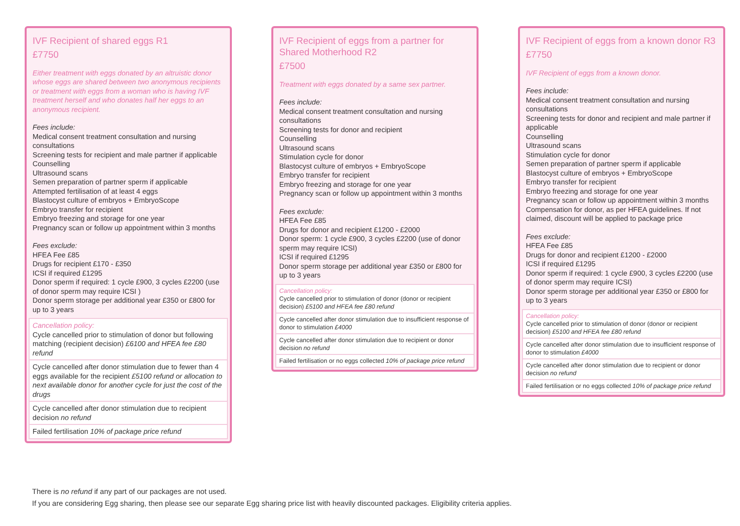IVF Recipient of shared eggs R1
£7750
Either treatment with eggs donated by an altruistic donor whose eggs are shared between two anonymous recipients or treatment with eggs from a woman who is having IVF treatment herself and who donates half her eggs to an anonymous recipient.
Fees include:
Medical consent treatment consultation and nursing consultations
Screening tests for recipient and male partner if applicable
Counselling
Ultrasound scans
Semen preparation of partner sperm if applicable
Attempted fertilisation of at least 4 eggs
Blastocyst culture of embryos + EmbryoScope
Embryo transfer for recipient
Embryo freezing and storage for one year
Pregnancy scan or follow up appointment within 3 months
Fees exclude:
HFEA Fee £85
Drugs for recipient £170 - £350
ICSI if required £1295
Donor sperm if required: 1 cycle £900, 3 cycles £2200 (use of donor sperm may require ICSI )
Donor sperm storage per additional year £350 or £800 for up to 3 years
Cancellation policy:
Cycle cancelled prior to stimulation of donor but following matching (recipient decision) £6100 and HFEA fee £80 refund
Cycle cancelled after donor stimulation due to fewer than 4 eggs available for the recipient £5100 refund or allocation to next available donor for another cycle for just the cost of the drugs
Cycle cancelled after donor stimulation due to recipient decision no refund
Failed fertilisation 10% of package price refund
IVF Recipient of eggs from a partner for Shared Motherhood R2
£7500
Treatment with eggs donated by a same sex partner.
Fees include:
Medical consent treatment consultation and nursing consultations
Screening tests for donor and recipient
Counselling
Ultrasound scans
Stimulation cycle for donor
Blastocyst culture of embryos + EmbryoScope
Embryo transfer for recipient
Embryo freezing and storage for one year
Pregnancy scan or follow up appointment within 3 months
Fees exclude:
HFEA Fee £85
Drugs for donor and recipient £1200 - £2000
Donor sperm: 1 cycle £900, 3 cycles £2200 (use of donor sperm may require ICSI)
ICSI if required £1295
Donor sperm storage per additional year £350 or £800 for up to 3 years
Cancellation policy:
Cycle cancelled prior to stimulation of donor (donor or recipient decision) £5100 and HFEA fee £80 refund
Cycle cancelled after donor stimulation due to insufficient response of donor to stimulation £4000
Cycle cancelled after donor stimulation due to recipient or donor decision no refund
Failed fertilisation or no eggs collected 10% of package price refund
IVF Recipient of eggs from a known donor R3
£7750
IVF Recipient of eggs from a known donor.
Fees include:
Medical consent treatment consultation and nursing consultations
Screening tests for donor and recipient and male partner if applicable
Counselling
Ultrasound scans
Stimulation cycle for donor
Semen preparation of partner sperm if applicable
Blastocyst culture of embryos + EmbryoScope
Embryo transfer for recipient
Embryo freezing and storage for one year
Pregnancy scan or follow up appointment within 3 months
Compensation for donor, as per HFEA guidelines. If not claimed, discount will be applied to package price
Fees exclude:
HFEA Fee £85
Drugs for donor and recipient £1200 - £2000
ICSI if required £1295
Donor sperm if required: 1 cycle £900, 3 cycles £2200 (use of donor sperm may require ICSI)
Donor sperm storage per additional year £350 or £800 for up to 3 years
Cancellation policy:
Cycle cancelled prior to stimulation of donor (donor or recipient decision) £5100 and HFEA fee £80 refund
Cycle cancelled after donor stimulation due to insufficient response of donor to stimulation £4000
Cycle cancelled after donor stimulation due to recipient or donor decision no refund
Failed fertilisation or no eggs collected 10% of package price refund
There is no refund if any part of our packages are not used.
If you are considering Egg sharing, then please see our separate Egg sharing price list with heavily discounted packages. Eligibility criteria applies.